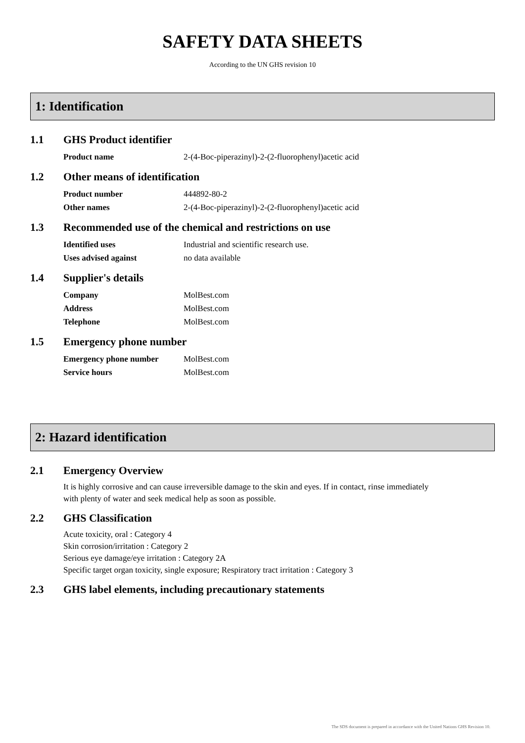SAFETY DATA SHEETS
According to the UN GHS revision 10
1: Identification
1.1 GHS Product identifier
| Product name | 2-(4-Boc-piperazinyl)-2-(2-fluorophenyl)acetic acid |
1.2 Other means of identification
| Product number | 444892-80-2 |
| Other names | 2-(4-Boc-piperazinyl)-2-(2-fluorophenyl)acetic acid |
1.3 Recommended use of the chemical and restrictions on use
| Identified uses | Industrial and scientific research use. |
| Uses advised against | no data available |
1.4 Supplier's details
| Company | MolBest.com |
| Address | MolBest.com |
| Telephone | MolBest.com |
1.5 Emergency phone number
| Emergency phone number | MolBest.com |
| Service hours | MolBest.com |
2: Hazard identification
2.1 Emergency Overview
It is highly corrosive and can cause irreversible damage to the skin and eyes. If in contact, rinse immediately with plenty of water and seek medical help as soon as possible.
2.2 GHS Classification
Acute toxicity, oral : Category 4
Skin corrosion/irritation : Category 2
Serious eye damage/eye irritation : Category 2A
Specific target organ toxicity, single exposure; Respiratory tract irritation : Category 3
2.3 GHS label elements, including precautionary statements
The SDS document is prepared in accordance with the United Nations GHS Revision 10.